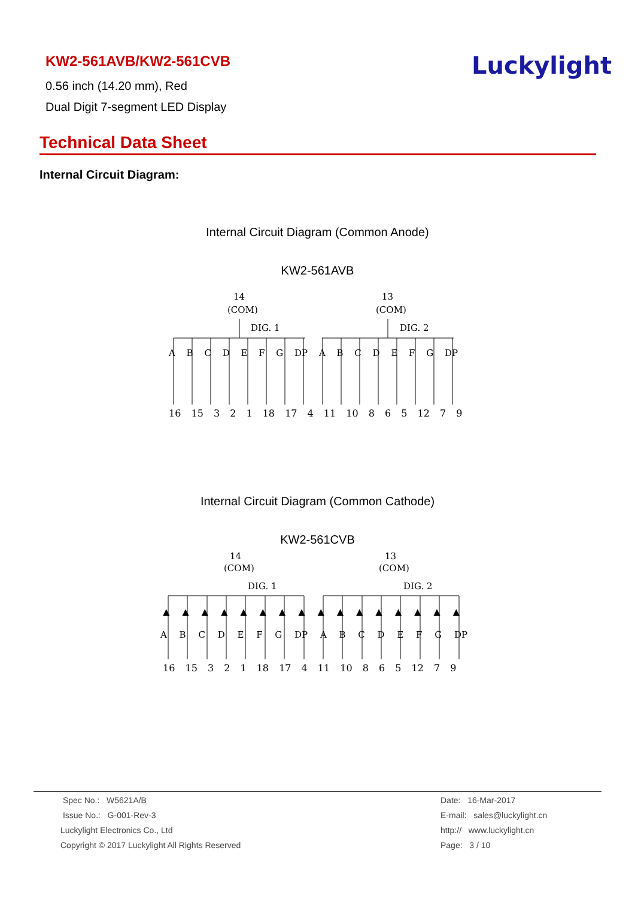KW2-561AVB/KW2-561CVB
0.56 inch (14.20 mm), Red
Dual Digit 7-segment LED Display
Luckylight
Technical Data Sheet
Internal Circuit Diagram:
Internal Circuit Diagram (Common Anode)
KW2-561AVB
14
(COM)
DIG. 1
13
(COM)
DIG. 2
Internal Circuit Diagram (Common Cathode)
KW2-561CVB
14
(COM)
DIG. 1
13
(COM)
DIG. 2
A B C D E F G DP A B C D E F G DP
16 15 3 2 1 18 17 4 11 10 8 6 5 12 7 9
▲ ▲ ▲ ▲ ▲ ▲ ▲ ▲ ▲ ▲ ▲ ▲ ▲ ▲ ▲ ▲
A B C D E F G DP A B C D E F G DP
16 15 3 2 1 18 17 4 11 10 8 6 5 12 7 9
Spec No.: W5621A/B
Issue No.: G-001-Rev-3
Luckylight Electronics Co., Ltd
Copyright © 2017 Luckylight All Rights Reserved
Date: 16-Mar-2017
E-mail: sales@luckylight.cn
http:// www.luckylight.cn
Page: 3 / 10